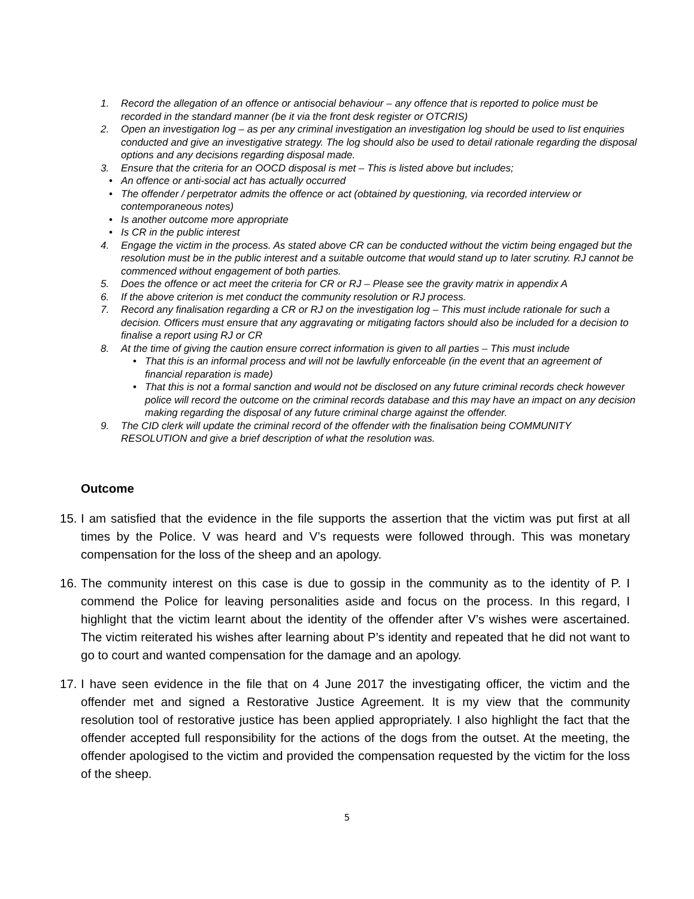1. Record the allegation of an offence or antisocial behaviour – any offence that is reported to police must be recorded in the standard manner (be it via the front desk register or OTCRIS)
2. Open an investigation log – as per any criminal investigation an investigation log should be used to list enquiries conducted and give an investigative strategy. The log should also be used to detail rationale regarding the disposal options and any decisions regarding disposal made.
3. Ensure that the criteria for an OOCD disposal is met – This is listed above but includes;
• An offence or anti-social act has actually occurred
• The offender / perpetrator admits the offence or act (obtained by questioning, via recorded interview or contemporaneous notes)
• Is another outcome more appropriate
• Is CR in the public interest
4. Engage the victim in the process. As stated above CR can be conducted without the victim being engaged but the resolution must be in the public interest and a suitable outcome that would stand up to later scrutiny. RJ cannot be commenced without engagement of both parties.
5. Does the offence or act meet the criteria for CR or RJ – Please see the gravity matrix in appendix A
6. If the above criterion is met conduct the community resolution or RJ process.
7. Record any finalisation regarding a CR or RJ on the investigation log – This must include rationale for such a decision. Officers must ensure that any aggravating or mitigating factors should also be included for a decision to finalise a report using RJ or CR
8. At the time of giving the caution ensure correct information is given to all parties – This must include
• That this is an informal process and will not be lawfully enforceable (in the event that an agreement of financial reparation is made)
• That this is not a formal sanction and would not be disclosed on any future criminal records check however police will record the outcome on the criminal records database and this may have an impact on any decision making regarding the disposal of any future criminal charge against the offender.
9. The CID clerk will update the criminal record of the offender with the finalisation being COMMUNITY RESOLUTION and give a brief description of what the resolution was.
Outcome
15. I am satisfied that the evidence in the file supports the assertion that the victim was put first at all times by the Police. V was heard and V’s requests were followed through. This was monetary compensation for the loss of the sheep and an apology.
16. The community interest on this case is due to gossip in the community as to the identity of P. I commend the Police for leaving personalities aside and focus on the process. In this regard, I highlight that the victim learnt about the identity of the offender after V’s wishes were ascertained. The victim reiterated his wishes after learning about P’s identity and repeated that he did not want to go to court and wanted compensation for the damage and an apology.
17. I have seen evidence in the file that on 4 June 2017 the investigating officer, the victim and the offender met and signed a Restorative Justice Agreement. It is my view that the community resolution tool of restorative justice has been applied appropriately. I also highlight the fact that the offender accepted full responsibility for the actions of the dogs from the outset. At the meeting, the offender apologised to the victim and provided the compensation requested by the victim for the loss of the sheep.
5